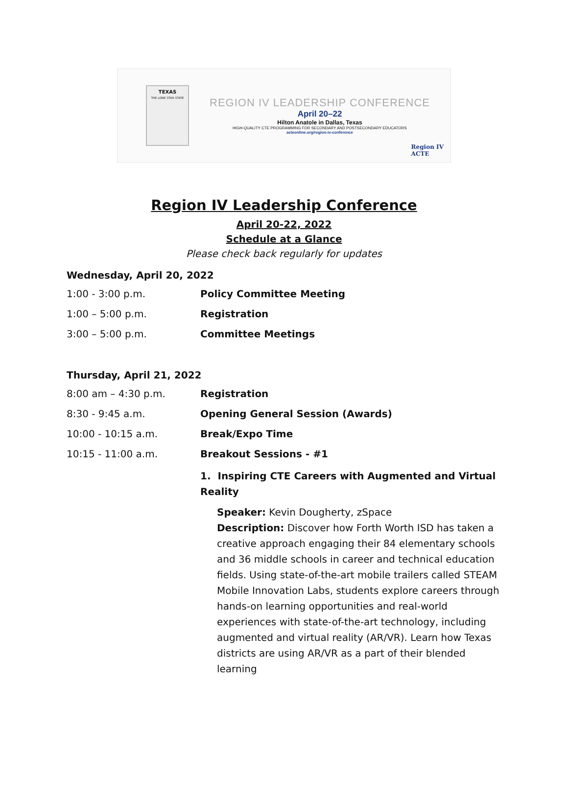TEXAS
THE LONE STAR STATE
REGION IV LEADERSHIP CONFERENCE
April 20–22
Hilton Anatole in Dallas, Texas
HIGH-QUALITY CTE PROGRAMMING FOR SECONDARY AND POSTSECONDARY EDUCATORS
acteonline.org/region-iv-conference
Region IV
ACTE
Region IV Leadership Conference
April 20-22, 2022
Schedule at a Glance
Please check back regularly for updates
Wednesday, April 20, 2022
1:00 - 3:00 p.m. Policy Committee Meeting
1:00 – 5:00 p.m. Registration
3:00 – 5:00 p.m. Committee Meetings
Thursday, April 21, 2022
8:00 am – 4:30 p.m. Registration
8:30 - 9:45 a.m. Opening General Session (Awards)
10:00 - 10:15 a.m. Break/Expo Time
10:15 - 11:00 a.m. Breakout Sessions - #1
1. Inspiring CTE Careers with Augmented and Virtual Reality
Speaker: Kevin Dougherty, zSpace
Description: Discover how Forth Worth ISD has taken a creative approach engaging their 84 elementary schools and 36 middle schools in career and technical education fields. Using state-of-the-art mobile trailers called STEAM Mobile Innovation Labs, students explore careers through hands-on learning opportunities and real-world experiences with state-of-the-art technology, including augmented and virtual reality (AR/VR). Learn how Texas districts are using AR/VR as a part of their blended learning